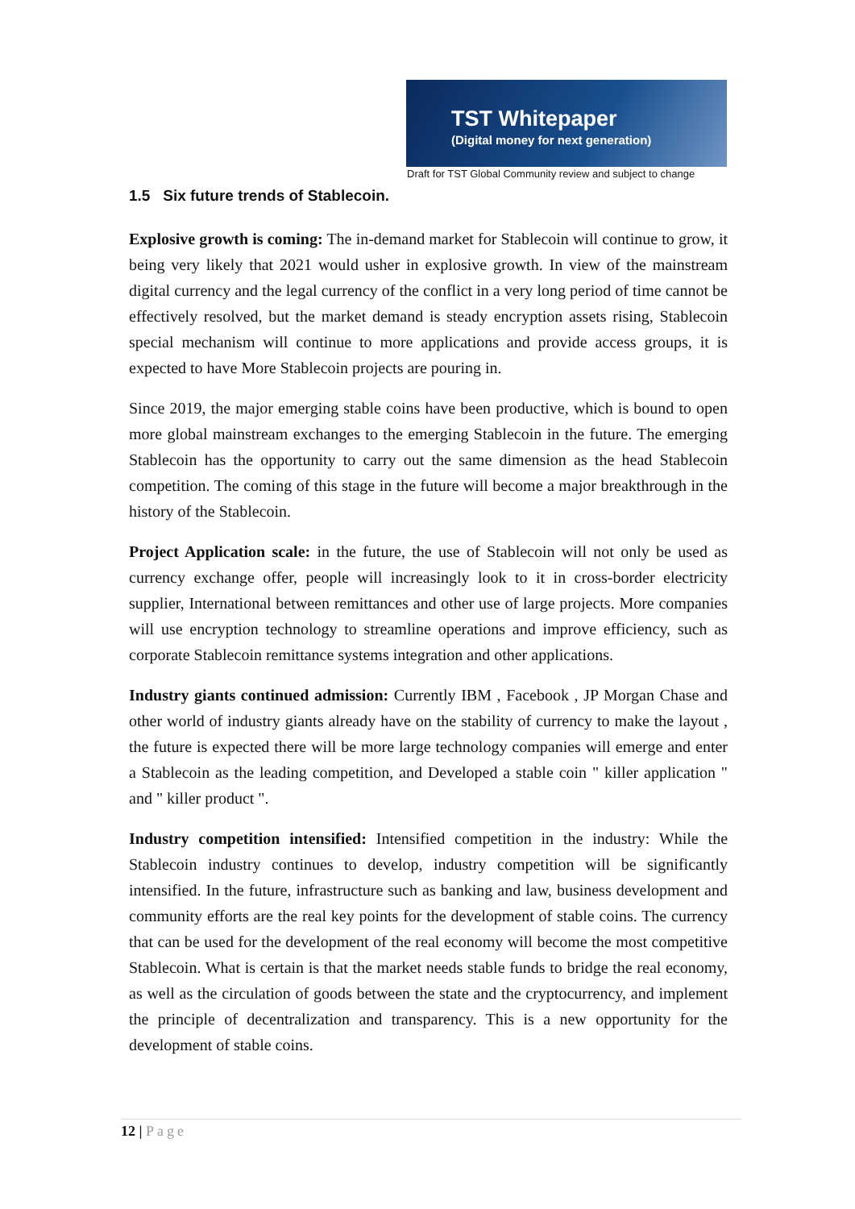TST Whitepaper
(Digital money for next generation)
Draft for TST Global Community review and subject to change
1.5 Six future trends of Stablecoin.
Explosive growth is coming: The in-demand market for Stablecoin will continue to grow, it being very likely that 2021 would usher in explosive growth. In view of the mainstream digital currency and the legal currency of the conflict in a very long period of time cannot be effectively resolved, but the market demand is steady encryption assets rising, Stablecoin special mechanism will continue to more applications and provide access groups, it is expected to have More Stablecoin projects are pouring in.
Since 2019, the major emerging stable coins have been productive, which is bound to open more global mainstream exchanges to the emerging Stablecoin in the future. The emerging Stablecoin has the opportunity to carry out the same dimension as the head Stablecoin competition. The coming of this stage in the future will become a major breakthrough in the history of the Stablecoin.
Project Application scale: in the future, the use of Stablecoin will not only be used as currency exchange offer, people will increasingly look to it in cross-border electricity supplier, International between remittances and other use of large projects. More companies will use encryption technology to streamline operations and improve efficiency, such as corporate Stablecoin remittance systems integration and other applications.
Industry giants continued admission: Currently IBM , Facebook , JP Morgan Chase and other world of industry giants already have on the stability of currency to make the layout , the future is expected there will be more large technology companies will emerge and enter a Stablecoin as the leading competition, and Developed a stable coin " killer application " and " killer product ".
Industry competition intensified: Intensified competition in the industry: While the Stablecoin industry continues to develop, industry competition will be significantly intensified. In the future, infrastructure such as banking and law, business development and community efforts are the real key points for the development of stable coins. The currency that can be used for the development of the real economy will become the most competitive Stablecoin. What is certain is that the market needs stable funds to bridge the real economy, as well as the circulation of goods between the state and the cryptocurrency, and implement the principle of decentralization and transparency. This is a new opportunity for the development of stable coins.
12 | Page